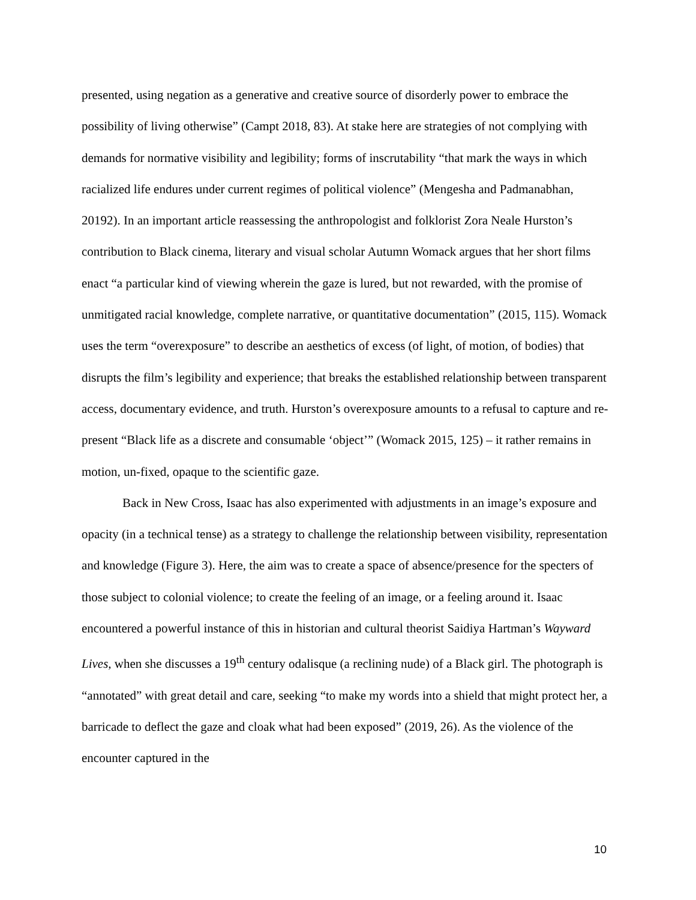presented, using negation as a generative and creative source of disorderly power to embrace the possibility of living otherwise” (Campt 2018, 83). At stake here are strategies of not complying with demands for normative visibility and legibility; forms of inscrutability “that mark the ways in which racialized life endures under current regimes of political violence” (Mengesha and Padmanabhan, 20192). In an important article reassessing the anthropologist and folklorist Zora Neale Hurston’s contribution to Black cinema, literary and visual scholar Autumn Womack argues that her short films enact “a particular kind of viewing wherein the gaze is lured, but not rewarded, with the promise of unmitigated racial knowledge, complete narrative, or quantitative documentation” (2015, 115). Womack uses the term “overexposure” to describe an aesthetics of excess (of light, of motion, of bodies) that disrupts the film’s legibility and experience; that breaks the established relationship between transparent access, documentary evidence, and truth. Hurston’s overexposure amounts to a refusal to capture and re-present “Black life as a discrete and consumable ‘object’” (Womack 2015, 125) – it rather remains in motion, un-fixed, opaque to the scientific gaze.
Back in New Cross, Isaac has also experimented with adjustments in an image’s exposure and opacity (in a technical tense) as a strategy to challenge the relationship between visibility, representation and knowledge (Figure 3). Here, the aim was to create a space of absence/presence for the specters of those subject to colonial violence; to create the feeling of an image, or a feeling around it. Isaac encountered a powerful instance of this in historian and cultural theorist Saidiya Hartman’s Wayward Lives, when she discusses a 19<sup>th</sup> century odalisque (a reclining nude) of a Black girl. The photograph is “annotated” with great detail and care, seeking “to make my words into a shield that might protect her, a barricade to deflect the gaze and cloak what had been exposed” (2019, 26). As the violence of the encounter captured in the
10